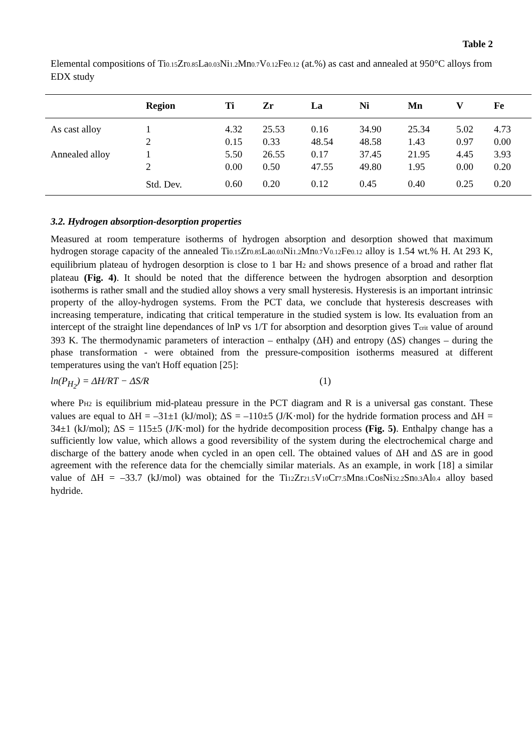Table 2
Elemental compositions of Ti<sub>0.15</sub>Zr<sub>0.85</sub>La<sub>0.03</sub>Ni<sub>1.2</sub>Mn<sub>0.7</sub>V<sub>0.12</sub>Fe<sub>0.12</sub> (at.%) as cast and annealed at 950°C alloys from EDX study
| | Region | Ti | Zr | La | Ni | Mn | V | Fe |
| --- | --- | --- | --- | --- | --- | --- | --- | --- |
| As cast alloy | 1 | 4.32 | 25.53 | 0.16 | 34.90 | 25.34 | 5.02 | 4.73 |
| | 2 | 0.15 | 0.33 | 48.54 | 48.58 | 1.43 | 0.97 | 0.00 |
| Annealed alloy | 1 | 5.50 | 26.55 | 0.17 | 37.45 | 21.95 | 4.45 | 3.93 |
| | 2 | 0.00 | 0.50 | 47.55 | 49.80 | 1.95 | 0.00 | 0.20 |
| | Std. Dev. | 0.60 | 0.20 | 0.12 | 0.45 | 0.40 | 0.25 | 0.20 |
3.2. Hydrogen absorption-desorption properties
Measured at room temperature isotherms of hydrogen absorption and desorption showed that maximum hydrogen storage capacity of the annealed Ti<sub>0.15</sub>Zr<sub>0.85</sub>La<sub>0.03</sub>Ni<sub>1.2</sub>Mn<sub>0.7</sub>V<sub>0.12</sub>Fe<sub>0.12</sub> alloy is 1.54 wt.% H. At 293 K, equilibrium plateau of hydrogen desorption is close to 1 bar H<sub>2</sub> and shows presence of a broad and rather flat plateau (Fig. 4). It should be noted that the difference between the hydrogen absorption and desorption isotherms is rather small and the studied alloy shows a very small hysteresis. Hysteresis is an important intrinsic property of the alloy-hydrogen systems. From the PCT data, we conclude that hysteresis descreases with increasing temperature, indicating that critical temperature in the studied system is low. Its evaluation from an intercept of the straight line dependances of lnP vs 1/T for absorption and desorption gives T<sub>crit</sub> value of around 393 K. The thermodynamic parameters of interaction – enthalpy (ΔH) and entropy (ΔS) changes – during the phase transformation - were obtained from the pressure-composition isotherms measured at different temperatures using the van't Hoff equation [25]:
ln(P<sub>H<sub>2</sub></sub>) = ΔH/RT − ΔS/R (1)
where P<sub>H2</sub> is equilibrium mid-plateau pressure in the PCT diagram and R is a universal gas constant. These values are equal to ΔH = –31±1 (kJ/mol); ΔS = –110±5 (J/K·mol) for the hydride formation process and ΔH = 34±1 (kJ/mol); ΔS = 115±5 (J/K·mol) for the hydride decomposition process (Fig. 5). Enthalpy change has a sufficiently low value, which allows a good reversibility of the system during the electrochemical charge and discharge of the battery anode when cycled in an open cell. The obtained values of ΔH and ΔS are in good agreement with the reference data for the chemcially similar materials. As an example, in work [18] a similar value of ΔH = –33.7 (kJ/mol) was obtained for the Ti<sub>12</sub>Zr<sub>21.5</sub>V<sub>10</sub>Cr<sub>7.5</sub>Mn<sub>8.1</sub>Co<sub>8</sub>Ni<sub>32.2</sub>Sn<sub>0.3</sub>Al<sub>0.4</sub> alloy based hydride.